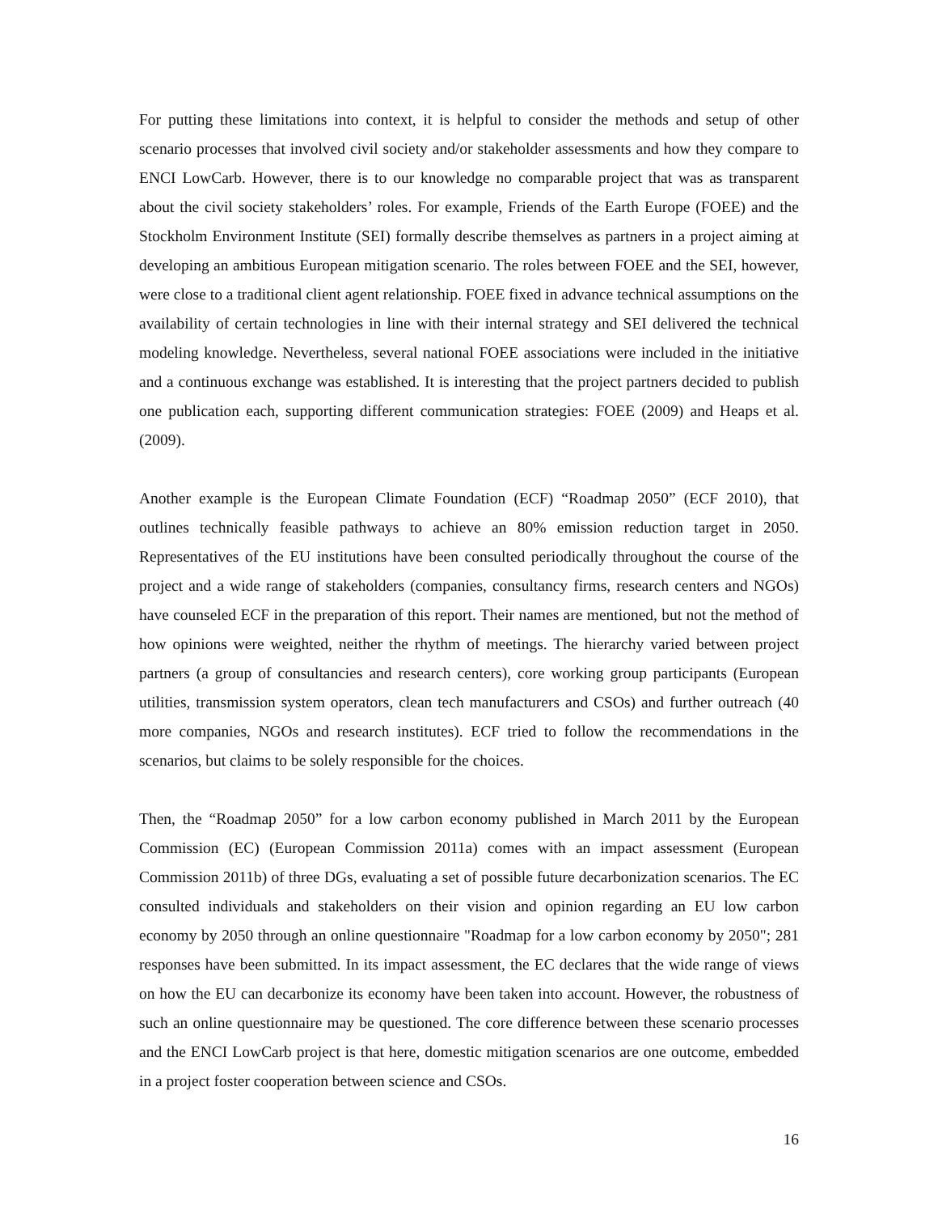For putting these limitations into context, it is helpful to consider the methods and setup of other scenario processes that involved civil society and/or stakeholder assessments and how they compare to ENCI LowCarb. However, there is to our knowledge no comparable project that was as transparent about the civil society stakeholders’ roles. For example, Friends of the Earth Europe (FOEE) and the Stockholm Environment Institute (SEI) formally describe themselves as partners in a project aiming at developing an ambitious European mitigation scenario. The roles between FOEE and the SEI, however, were close to a traditional client agent relationship. FOEE fixed in advance technical assumptions on the availability of certain technologies in line with their internal strategy and SEI delivered the technical modeling knowledge. Nevertheless, several national FOEE associations were included in the initiative and a continuous exchange was established. It is interesting that the project partners decided to publish one publication each, supporting different communication strategies: FOEE (2009) and Heaps et al. (2009).
Another example is the European Climate Foundation (ECF) “Roadmap 2050” (ECF 2010), that outlines technically feasible pathways to achieve an 80% emission reduction target in 2050. Representatives of the EU institutions have been consulted periodically throughout the course of the project and a wide range of stakeholders (companies, consultancy firms, research centers and NGOs) have counseled ECF in the preparation of this report. Their names are mentioned, but not the method of how opinions were weighted, neither the rhythm of meetings. The hierarchy varied between project partners (a group of consultancies and research centers), core working group participants (European utilities, transmission system operators, clean tech manufacturers and CSOs) and further outreach (40 more companies, NGOs and research institutes). ECF tried to follow the recommendations in the scenarios, but claims to be solely responsible for the choices.
Then, the “Roadmap 2050” for a low carbon economy published in March 2011 by the European Commission (EC) (European Commission 2011a) comes with an impact assessment (European Commission 2011b) of three DGs, evaluating a set of possible future decarbonization scenarios. The EC consulted individuals and stakeholders on their vision and opinion regarding an EU low carbon economy by 2050 through an online questionnaire "Roadmap for a low carbon economy by 2050"; 281 responses have been submitted. In its impact assessment, the EC declares that the wide range of views on how the EU can decarbonize its economy have been taken into account. However, the robustness of such an online questionnaire may be questioned. The core difference between these scenario processes and the ENCI LowCarb project is that here, domestic mitigation scenarios are one outcome, embedded in a project foster cooperation between science and CSOs.
16